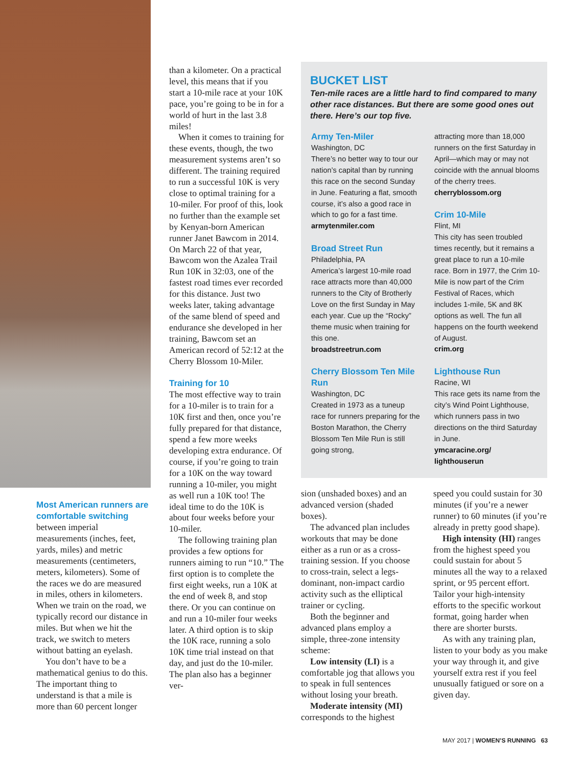Most American runners are comfortable switching
between imperial measurements (inches, feet, yards, miles) and metric measurements (centimeters, meters, kilometers). Some of the races we do are measured in miles, others in kilometers. When we train on the road, we typically record our distance in miles. But when we hit the track, we switch to meters without batting an eyelash.
You don’t have to be a mathematical genius to do this. The important thing to understand is that a mile is more than 60 percent longer
than a kilometer. On a practical level, this means that if you start a 10-mile race at your 10K pace, you’re going to be in for a world of hurt in the last 3.8 miles!
When it comes to training for these events, though, the two measurement systems aren’t so different. The training required to run a successful 10K is very close to optimal training for a 10-miler. For proof of this, look no further than the example set by Kenyan-born American runner Janet Bawcom in 2014. On March 22 of that year, Bawcom won the Azalea Trail Run 10K in 32:03, one of the fastest road times ever recorded for this distance. Just two weeks later, taking advantage of the same blend of speed and endurance she developed in her training, Bawcom set an American record of 52:12 at the Cherry Blossom 10-Miler.
Training for 10
The most effective way to train for a 10-miler is to train for a 10K first and then, once you’re fully prepared for that distance, spend a few more weeks developing extra endurance. Of course, if you’re going to train for a 10K on the way toward running a 10-miler, you might as well run a 10K too! The ideal time to do the 10K is about four weeks before your 10-miler.
The following training plan provides a few options for runners aiming to run “10.” The first option is to complete the first eight weeks, run a 10K at the end of week 8, and stop there. Or you can continue on and run a 10-miler four weeks later. A third option is to skip the 10K race, running a solo 10K time trial instead on that day, and just do the 10-miler. The plan also has a beginner ver-
BUCKET LIST
Ten-mile races are a little hard to find compared to many other race distances. But there are some good ones out there. Here’s our top five.
Army Ten-Miler
Washington, DC
There’s no better way to tour our nation’s capital than by running this race on the second Sunday in June. Featuring a flat, smooth course, it’s also a good race in which to go for a fast time.
armytenmiler.com
Broad Street Run
Philadelphia, PA
America’s largest 10-mile road race attracts more than 40,000 runners to the City of Brotherly Love on the first Sunday in May each year. Cue up the “Rocky” theme music when training for this one.
broadstreetrun.com
Cherry Blossom Ten Mile Run
Washington, DC
Created in 1973 as a tuneup race for runners preparing for the Boston Marathon, the Cherry Blossom Ten Mile Run is still going strong,
attracting more than 18,000 runners on the first Saturday in April—which may or may not coincide with the annual blooms of the cherry trees.
cherryblossom.org
Crim 10-Mile
Flint, MI
This city has seen troubled times recently, but it remains a great place to run a 10-mile race. Born in 1977, the Crim 10-Mile is now part of the Crim Festival of Races, which includes 1-mile, 5K and 8K options as well. The fun all happens on the fourth weekend of August.
crim.org
Lighthouse Run
Racine, WI
This race gets its name from the city’s Wind Point Lighthouse, which runners pass in two directions on the third Saturday in June.
ymcaracine.org/ lighthouserun
sion (unshaded boxes) and an advanced version (shaded boxes).
The advanced plan includes workouts that may be done either as a run or as a cross-training session. If you choose to cross-train, select a legs-dominant, non-impact cardio activity such as the elliptical trainer or cycling.
Both the beginner and advanced plans employ a simple, three-zone intensity scheme:
Low intensity (LI) is a comfortable jog that allows you to speak in full sentences without losing your breath.
Moderate intensity (MI) corresponds to the highest
speed you could sustain for 30 minutes (if you’re a newer runner) to 60 minutes (if you’re already in pretty good shape).
High intensity (HI) ranges from the highest speed you could sustain for about 5 minutes all the way to a relaxed sprint, or 95 percent effort. Tailor your high-intensity efforts to the specific workout format, going harder when there are shorter bursts.
As with any training plan, listen to your body as you make your way through it, and give yourself extra rest if you feel unusually fatigued or sore on a given day.
MAY 2017 | WOMEN’S RUNNING 63